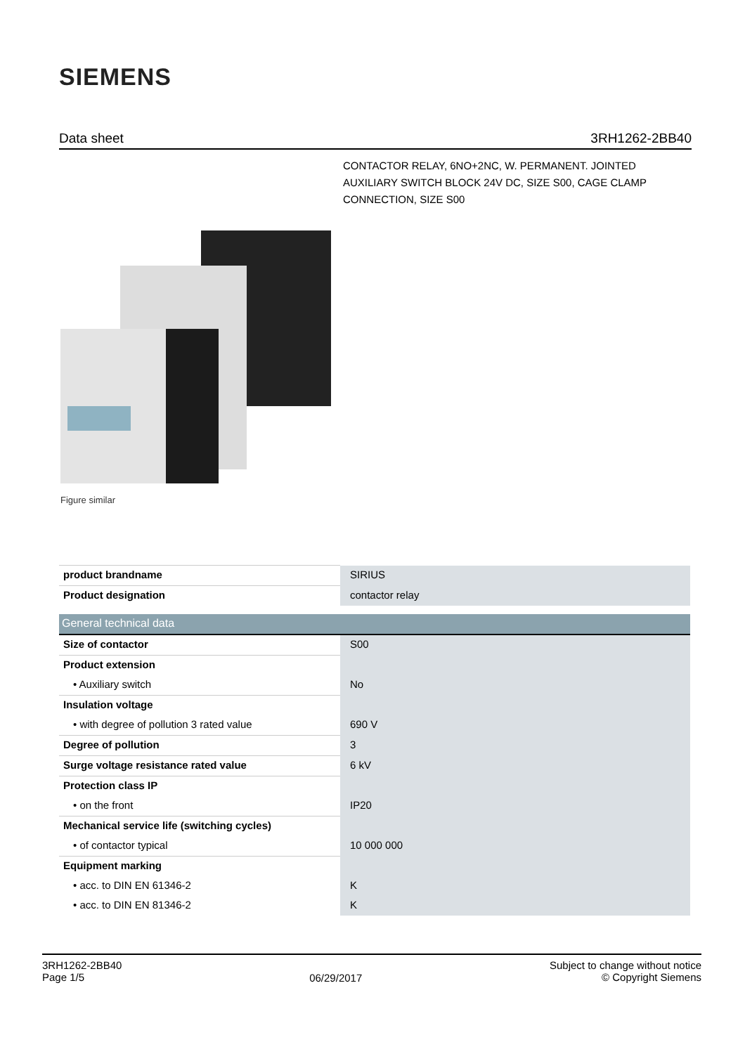SIEMENS
Data sheet 3RH1262-2BB40
CONTACTOR RELAY, 6NO+2NC, W. PERMANENT. JOINTED AUXILIARY SWITCH BLOCK 24V DC, SIZE S00, CAGE CLAMP CONNECTION, SIZE S00
Figure similar
| product brandname | SIRIUS |
| Product designation | contactor relay |
| General technical data | |
| Size of contactor | S00 |
| Product extension | |
| • Auxiliary switch | No |
| Insulation voltage | |
| • with degree of pollution 3 rated value | 690 V |
| Degree of pollution | 3 |
| Surge voltage resistance rated value | 6 kV |
| Protection class IP | |
| • on the front | IP20 |
| Mechanical service life (switching cycles) | |
| • of contactor typical | 10 000 000 |
| Equipment marking | |
| • acc. to DIN EN 61346-2 | K |
| • acc. to DIN EN 81346-2 | K |
3RH1262-2BB40
Page 1/5
06/29/2017
Subject to change without notice
© Copyright Siemens